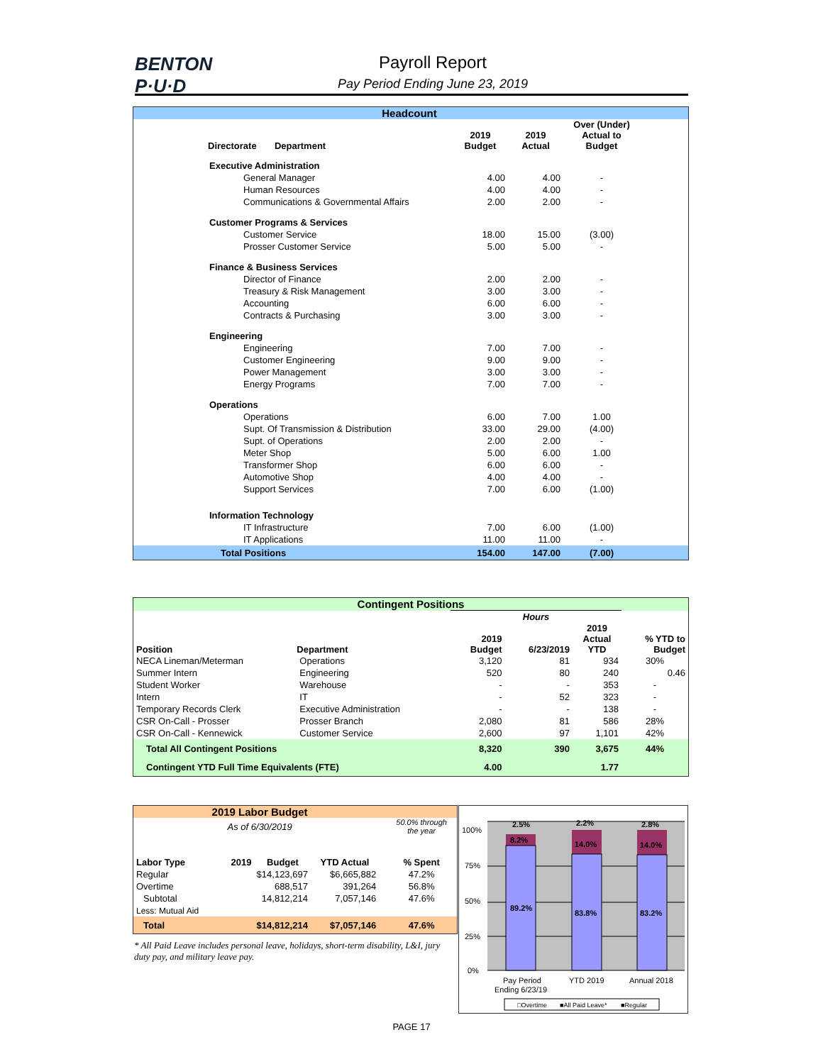BENTON
P·U·D
Payroll Report
Pay Period Ending June 23, 2019
| Headcount | | | | |
| --- | --- | --- | --- | --- |
| Directorate Department | 2019 Budget | 2019 Actual | Over (Under) Actual to Budget | |
| Executive Administration | | | | |
| General Manager | 4.00 | 4.00 | - | |
| Human Resources | 4.00 | 4.00 | - | |
| Communications & Governmental Affairs | 2.00 | 2.00 | - | |
| Customer Programs & Services | | | | |
| Customer Service | 18.00 | 15.00 | (3.00) | |
| Prosser Customer Service | 5.00 | 5.00 | - | |
| Finance & Business Services | | | | |
| Director of Finance | 2.00 | 2.00 | - | |
| Treasury & Risk Management | 3.00 | 3.00 | - | |
| Accounting | 6.00 | 6.00 | - | |
| Contracts & Purchasing | 3.00 | 3.00 | - | |
| Engineering | | | | |
| Engineering | 7.00 | 7.00 | - | |
| Customer Engineering | 9.00 | 9.00 | - | |
| Power Management | 3.00 | 3.00 | - | |
| Energy Programs | 7.00 | 7.00 | - | |
| Operations | | | | |
| Operations | 6.00 | 7.00 | 1.00 | |
| Supt. Of Transmission & Distribution | 33.00 | 29.00 | (4.00) | |
| Supt. of Operations | 2.00 | 2.00 | - | |
| Meter Shop | 5.00 | 6.00 | 1.00 | |
| Transformer Shop | 6.00 | 6.00 | - | |
| Automotive Shop | 4.00 | 4.00 | - | |
| Support Services | 7.00 | 6.00 | (1.00) | |
| Information Technology | | | | |
| IT Infrastructure | 7.00 | 6.00 | (1.00) | |
| IT Applications | 11.00 | 11.00 | - | |
| Total Positions | 154.00 | 147.00 | (7.00) | |
| Contingent Positions | | | | | |
| --- | --- | --- | --- | --- | --- |
| | | Hours | | | |
| Position | Department | 2019 Budget | 6/23/2019 | 2019 Actual YTD | % YTD to Budget |
| NECA Lineman/Meterman | Operations | 3,120 | 81 | 934 | 30% |
| Summer Intern | Engineering | 520 | 80 | 240 | 0.46 |
| Student Worker | Warehouse | - | - | 353 | - |
| Intern | IT | - | 52 | 323 | - |
| Temporary Records Clerk | Executive Administration | - | - | 138 | - |
| CSR On-Call - Prosser | Prosser Branch | 2,080 | 81 | 586 | 28% |
| CSR On-Call - Kennewick | Customer Service | 2,600 | 97 | 1,101 | 42% |
| Total All Contingent Positions | | 8,320 | 390 | 3,675 | 44% |
| Contingent YTD Full Time Equivalents (FTE) | | 4.00 | | 1.77 | |
| 2019 Labor Budget | | | | |
| --- | --- | --- | --- | --- |
| As of 6/30/2019 | | | | 50.0% through the year |
| Labor Type | 2019 Budget | YTD Actual | | % Spent |
| Regular | $14,123,697 | $6,665,882 | | 47.2% |
| Overtime | 688,517 | 391,264 | | 56.8% |
| Subtotal | 14,812,214 | 7,057,146 | | 47.6% |
| Less: Mutual Aid | | | | |
| Total | $14,812,214 | $7,057,146 | | 47.6% |
* All Paid Leave includes personal leave, holidays, short-term disability, L&I, jury duty pay, and military leave pay.
100%
75%
50%
25%
0%
2.5%
8.2%
89.2%
2.2%
14.0%
83.8%
2.8%
14.0%
83.2%
Pay Period
Ending 6/23/19
YTD 2019
Annual 2018
□Overtime
■All Paid Leave*
■Regular
PAGE 17